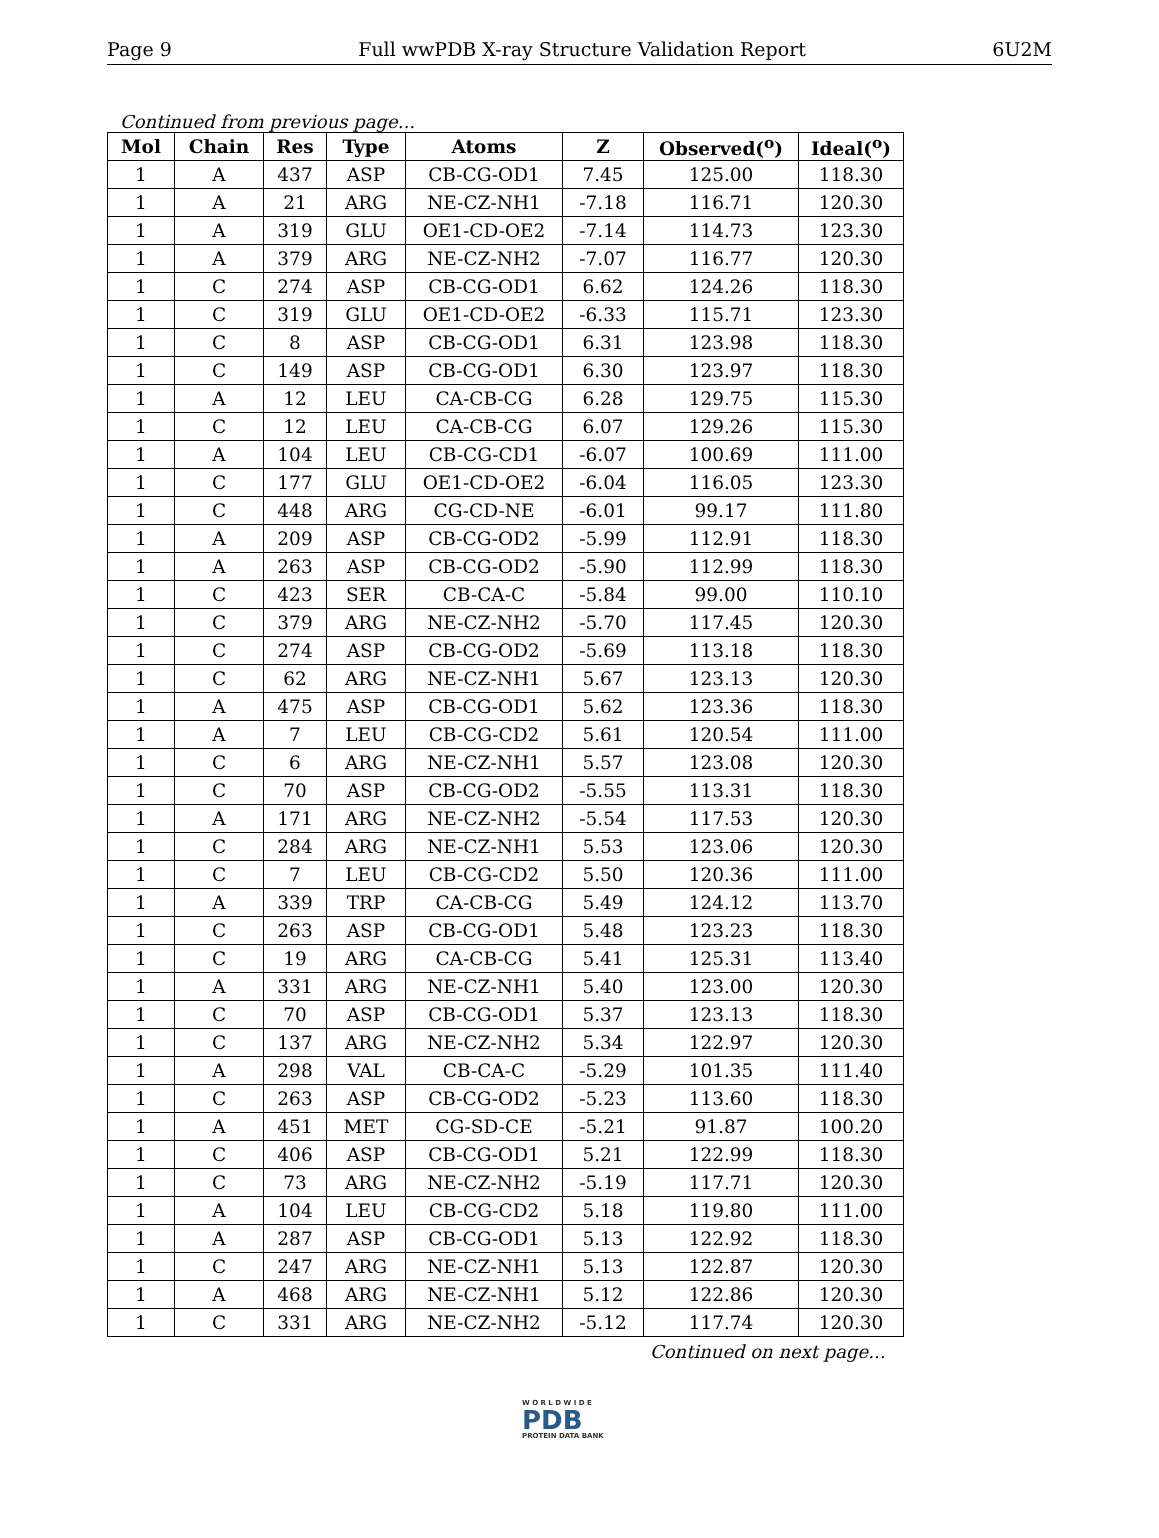Page 9 Full wwPDB X-ray Structure Validation Report 6U2M
Continued from previous page...
| Mol | Chain | Res | Type | Atoms | Z | Observed(<sup>o</sup>) | Ideal(<sup>o</sup>) |
| --- | --- | --- | --- | --- | --- | --- | --- |
| 1 | A | 437 | ASP | CB-CG-OD1 | 7.45 | 125.00 | 118.30 |
| 1 | A | 21 | ARG | NE-CZ-NH1 | -7.18 | 116.71 | 120.30 |
| 1 | A | 319 | GLU | OE1-CD-OE2 | -7.14 | 114.73 | 123.30 |
| 1 | A | 379 | ARG | NE-CZ-NH2 | -7.07 | 116.77 | 120.30 |
| 1 | C | 274 | ASP | CB-CG-OD1 | 6.62 | 124.26 | 118.30 |
| 1 | C | 319 | GLU | OE1-CD-OE2 | -6.33 | 115.71 | 123.30 |
| 1 | C | 8 | ASP | CB-CG-OD1 | 6.31 | 123.98 | 118.30 |
| 1 | C | 149 | ASP | CB-CG-OD1 | 6.30 | 123.97 | 118.30 |
| 1 | A | 12 | LEU | CA-CB-CG | 6.28 | 129.75 | 115.30 |
| 1 | C | 12 | LEU | CA-CB-CG | 6.07 | 129.26 | 115.30 |
| 1 | A | 104 | LEU | CB-CG-CD1 | -6.07 | 100.69 | 111.00 |
| 1 | C | 177 | GLU | OE1-CD-OE2 | -6.04 | 116.05 | 123.30 |
| 1 | C | 448 | ARG | CG-CD-NE | -6.01 | 99.17 | 111.80 |
| 1 | A | 209 | ASP | CB-CG-OD2 | -5.99 | 112.91 | 118.30 |
| 1 | A | 263 | ASP | CB-CG-OD2 | -5.90 | 112.99 | 118.30 |
| 1 | C | 423 | SER | CB-CA-C | -5.84 | 99.00 | 110.10 |
| 1 | C | 379 | ARG | NE-CZ-NH2 | -5.70 | 117.45 | 120.30 |
| 1 | C | 274 | ASP | CB-CG-OD2 | -5.69 | 113.18 | 118.30 |
| 1 | C | 62 | ARG | NE-CZ-NH1 | 5.67 | 123.13 | 120.30 |
| 1 | A | 475 | ASP | CB-CG-OD1 | 5.62 | 123.36 | 118.30 |
| 1 | A | 7 | LEU | CB-CG-CD2 | 5.61 | 120.54 | 111.00 |
| 1 | C | 6 | ARG | NE-CZ-NH1 | 5.57 | 123.08 | 120.30 |
| 1 | C | 70 | ASP | CB-CG-OD2 | -5.55 | 113.31 | 118.30 |
| 1 | A | 171 | ARG | NE-CZ-NH2 | -5.54 | 117.53 | 120.30 |
| 1 | C | 284 | ARG | NE-CZ-NH1 | 5.53 | 123.06 | 120.30 |
| 1 | C | 7 | LEU | CB-CG-CD2 | 5.50 | 120.36 | 111.00 |
| 1 | A | 339 | TRP | CA-CB-CG | 5.49 | 124.12 | 113.70 |
| 1 | C | 263 | ASP | CB-CG-OD1 | 5.48 | 123.23 | 118.30 |
| 1 | C | 19 | ARG | CA-CB-CG | 5.41 | 125.31 | 113.40 |
| 1 | A | 331 | ARG | NE-CZ-NH1 | 5.40 | 123.00 | 120.30 |
| 1 | C | 70 | ASP | CB-CG-OD1 | 5.37 | 123.13 | 118.30 |
| 1 | C | 137 | ARG | NE-CZ-NH2 | 5.34 | 122.97 | 120.30 |
| 1 | A | 298 | VAL | CB-CA-C | -5.29 | 101.35 | 111.40 |
| 1 | C | 263 | ASP | CB-CG-OD2 | -5.23 | 113.60 | 118.30 |
| 1 | A | 451 | MET | CG-SD-CE | -5.21 | 91.87 | 100.20 |
| 1 | C | 406 | ASP | CB-CG-OD1 | 5.21 | 122.99 | 118.30 |
| 1 | C | 73 | ARG | NE-CZ-NH2 | -5.19 | 117.71 | 120.30 |
| 1 | A | 104 | LEU | CB-CG-CD2 | 5.18 | 119.80 | 111.00 |
| 1 | A | 287 | ASP | CB-CG-OD1 | 5.13 | 122.92 | 118.30 |
| 1 | C | 247 | ARG | NE-CZ-NH1 | 5.13 | 122.87 | 120.30 |
| 1 | A | 468 | ARG | NE-CZ-NH1 | 5.12 | 122.86 | 120.30 |
| 1 | C | 331 | ARG | NE-CZ-NH2 | -5.12 | 117.74 | 120.30 |
Continued on next page...
W O R L D W I D E
PDB
PROTEIN DATA BANK